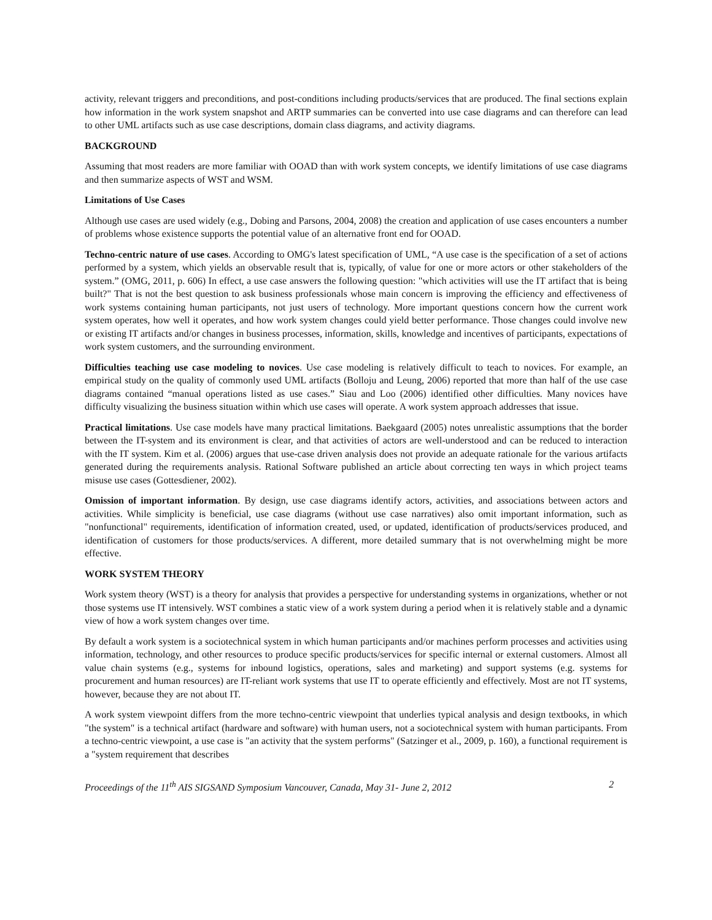activity, relevant triggers and preconditions, and post-conditions including products/services that are produced. The final sections explain how information in the work system snapshot and ARTP summaries can be converted into use case diagrams and can therefore can lead to other UML artifacts such as use case descriptions, domain class diagrams, and activity diagrams.
BACKGROUND
Assuming that most readers are more familiar with OOAD than with work system concepts, we identify limitations of use case diagrams and then summarize aspects of WST and WSM.
Limitations of Use Cases
Although use cases are used widely (e.g., Dobing and Parsons, 2004, 2008) the creation and application of use cases encounters a number of problems whose existence supports the potential value of an alternative front end for OOAD.
Techno-centric nature of use cases. According to OMG's latest specification of UML, “A use case is the specification of a set of actions performed by a system, which yields an observable result that is, typically, of value for one or more actors or other stakeholders of the system.” (OMG, 2011, p. 606) In effect, a use case answers the following question: "which activities will use the IT artifact that is being built?" That is not the best question to ask business professionals whose main concern is improving the efficiency and effectiveness of work systems containing human participants, not just users of technology. More important questions concern how the current work system operates, how well it operates, and how work system changes could yield better performance. Those changes could involve new or existing IT artifacts and/or changes in business processes, information, skills, knowledge and incentives of participants, expectations of work system customers, and the surrounding environment.
Difficulties teaching use case modeling to novices. Use case modeling is relatively difficult to teach to novices. For example, an empirical study on the quality of commonly used UML artifacts (Bolloju and Leung, 2006) reported that more than half of the use case diagrams contained “manual operations listed as use cases.” Siau and Loo (2006) identified other difficulties. Many novices have difficulty visualizing the business situation within which use cases will operate. A work system approach addresses that issue.
Practical limitations. Use case models have many practical limitations. Baekgaard (2005) notes unrealistic assumptions that the border between the IT-system and its environment is clear, and that activities of actors are well-understood and can be reduced to interaction with the IT system. Kim et al. (2006) argues that use-case driven analysis does not provide an adequate rationale for the various artifacts generated during the requirements analysis. Rational Software published an article about correcting ten ways in which project teams misuse use cases (Gottesdiener, 2002).
Omission of important information. By design, use case diagrams identify actors, activities, and associations between actors and activities. While simplicity is beneficial, use case diagrams (without use case narratives) also omit important information, such as "nonfunctional" requirements, identification of information created, used, or updated, identification of products/services produced, and identification of customers for those products/services. A different, more detailed summary that is not overwhelming might be more effective.
WORK SYSTEM THEORY
Work system theory (WST) is a theory for analysis that provides a perspective for understanding systems in organizations, whether or not those systems use IT intensively. WST combines a static view of a work system during a period when it is relatively stable and a dynamic view of how a work system changes over time.
By default a work system is a sociotechnical system in which human participants and/or machines perform processes and activities using information, technology, and other resources to produce specific products/services for specific internal or external customers. Almost all value chain systems (e.g., systems for inbound logistics, operations, sales and marketing) and support systems (e.g. systems for procurement and human resources) are IT-reliant work systems that use IT to operate efficiently and effectively. Most are not IT systems, however, because they are not about IT.
A work system viewpoint differs from the more techno-centric viewpoint that underlies typical analysis and design textbooks, in which "the system" is a technical artifact (hardware and software) with human users, not a sociotechnical system with human participants. From a techno-centric viewpoint, a use case is "an activity that the system performs" (Satzinger et al., 2009, p. 160), a functional requirement is a "system requirement that describes
Proceedings of the 11<sup>th</sup> AIS SIGSAND Symposium Vancouver, Canada, May 31- June 2, 2012 2